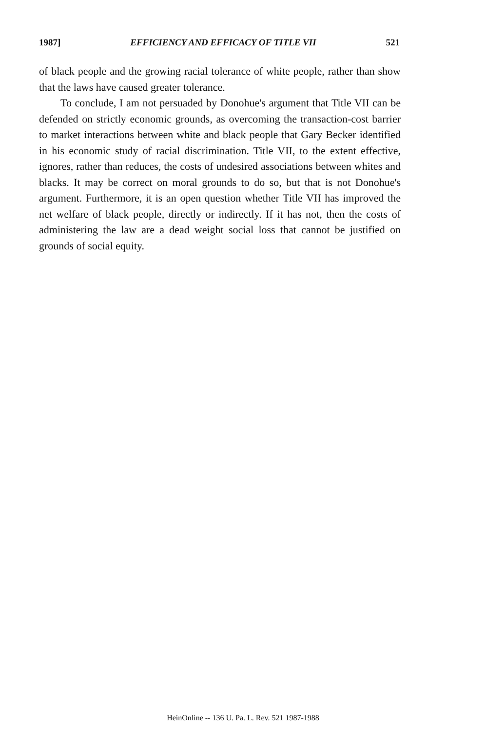1987] EFFICIENCY AND EFFICACY OF TITLE VII 521
of black people and the growing racial tolerance of white people, rather than show that the laws have caused greater tolerance.
To conclude, I am not persuaded by Donohue's argument that Title VII can be defended on strictly economic grounds, as overcoming the transaction-cost barrier to market interactions between white and black people that Gary Becker identified in his economic study of racial discrimination. Title VII, to the extent effective, ignores, rather than reduces, the costs of undesired associations between whites and blacks. It may be correct on moral grounds to do so, but that is not Donohue's argument. Furthermore, it is an open question whether Title VII has improved the net welfare of black people, directly or indirectly. If it has not, then the costs of administering the law are a dead weight social loss that cannot be justified on grounds of social equity.
HeinOnline -- 136 U. Pa. L. Rev. 521 1987-1988